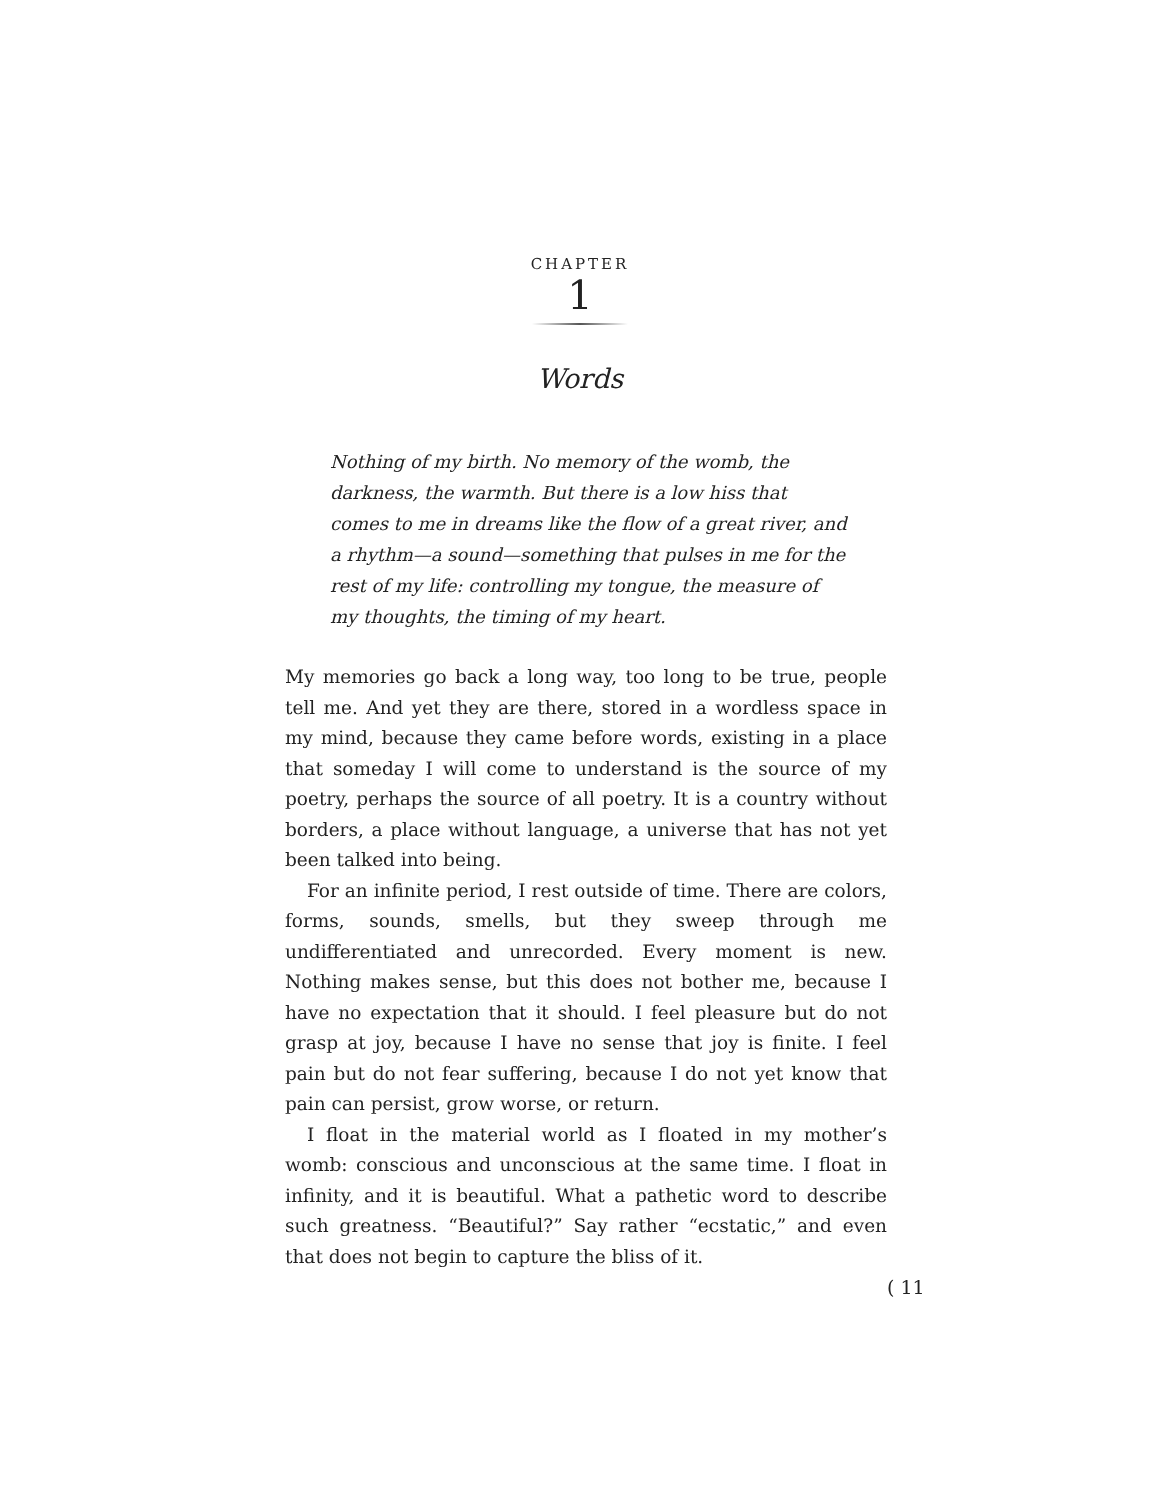CHAPTER
1
Words
Nothing of my birth. No memory of the womb, the darkness, the warmth. But there is a low hiss that comes to me in dreams like the flow of a great river, and a rhythm—a sound—something that pulses in me for the rest of my life: controlling my tongue, the measure of my thoughts, the timing of my heart.
My memories go back a long way, too long to be true, people tell me. And yet they are there, stored in a wordless space in my mind, because they came before words, existing in a place that someday I will come to understand is the source of my poetry, perhaps the source of all poetry. It is a country without borders, a place without language, a universe that has not yet been talked into being.
For an infinite period, I rest outside of time. There are colors, forms, sounds, smells, but they sweep through me undifferentiated and unrecorded. Every moment is new. Nothing makes sense, but this does not bother me, because I have no expectation that it should. I feel pleasure but do not grasp at joy, because I have no sense that joy is finite. I feel pain but do not fear suffering, because I do not yet know that pain can persist, grow worse, or return.
I float in the material world as I floated in my mother’s womb: conscious and unconscious at the same time. I float in infinity, and it is beautiful. What a pathetic word to describe such greatness. “Beautiful?” Say rather “ecstatic,” and even that does not begin to capture the bliss of it.
( 11